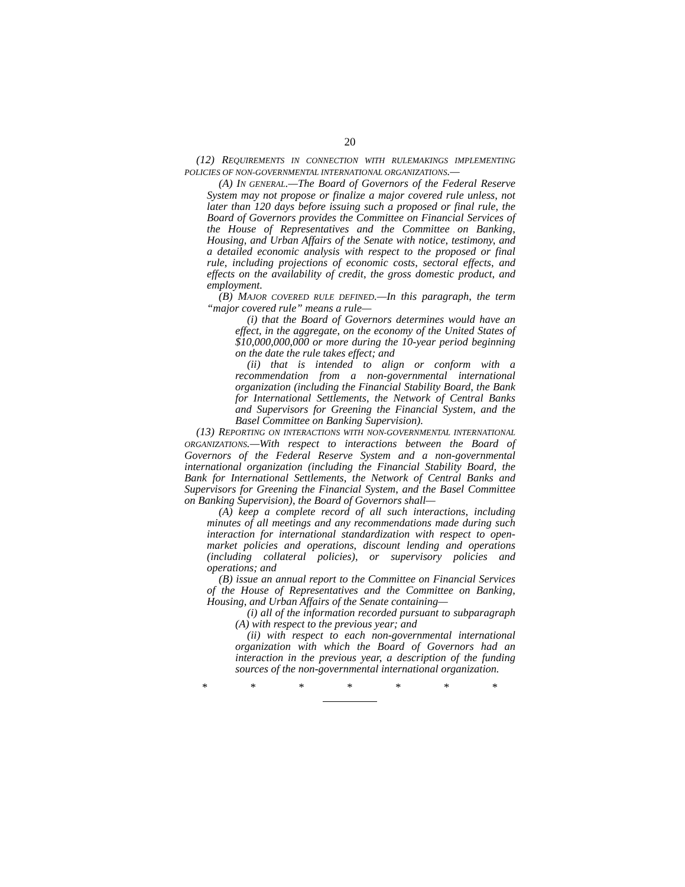20
(12) REQUIREMENTS IN CONNECTION WITH RULEMAKINGS IMPLEMENTING POLICIES OF NON-GOVERNMENTAL INTERNATIONAL ORGANIZATIONS.—
(A) IN GENERAL.—The Board of Governors of the Federal Reserve System may not propose or finalize a major covered rule unless, not later than 120 days before issuing such a proposed or final rule, the Board of Governors provides the Committee on Financial Services of the House of Representatives and the Committee on Banking, Housing, and Urban Affairs of the Senate with notice, testimony, and a detailed economic analysis with respect to the proposed or final rule, including projections of economic costs, sectoral effects, and effects on the availability of credit, the gross domestic product, and employment.
(B) MAJOR COVERED RULE DEFINED.—In this paragraph, the term “major covered rule” means a rule—
(i) that the Board of Governors determines would have an effect, in the aggregate, on the economy of the United States of $10,000,000,000 or more during the 10-year period beginning on the date the rule takes effect; and
(ii) that is intended to align or conform with a recommendation from a non-governmental international organization (including the Financial Stability Board, the Bank for International Settlements, the Network of Central Banks and Supervisors for Greening the Financial System, and the Basel Committee on Banking Supervision).
(13) REPORTING ON INTERACTIONS WITH NON-GOVERNMENTAL INTERNATIONAL ORGANIZATIONS.—With respect to interactions between the Board of Governors of the Federal Reserve System and a non-governmental international organization (including the Financial Stability Board, the Bank for International Settlements, the Network of Central Banks and Supervisors for Greening the Financial System, and the Basel Committee on Banking Supervision), the Board of Governors shall—
(A) keep a complete record of all such interactions, including minutes of all meetings and any recommendations made during such interaction for international standardization with respect to open-market policies and operations, discount lending and operations (including collateral policies), or supervisory policies and operations; and
(B) issue an annual report to the Committee on Financial Services of the House of Representatives and the Committee on Banking, Housing, and Urban Affairs of the Senate containing—
(i) all of the information recorded pursuant to subparagraph (A) with respect to the previous year; and
(ii) with respect to each non-governmental international organization with which the Board of Governors had an interaction in the previous year, a description of the funding sources of the non-governmental international organization.
* * * * * * *